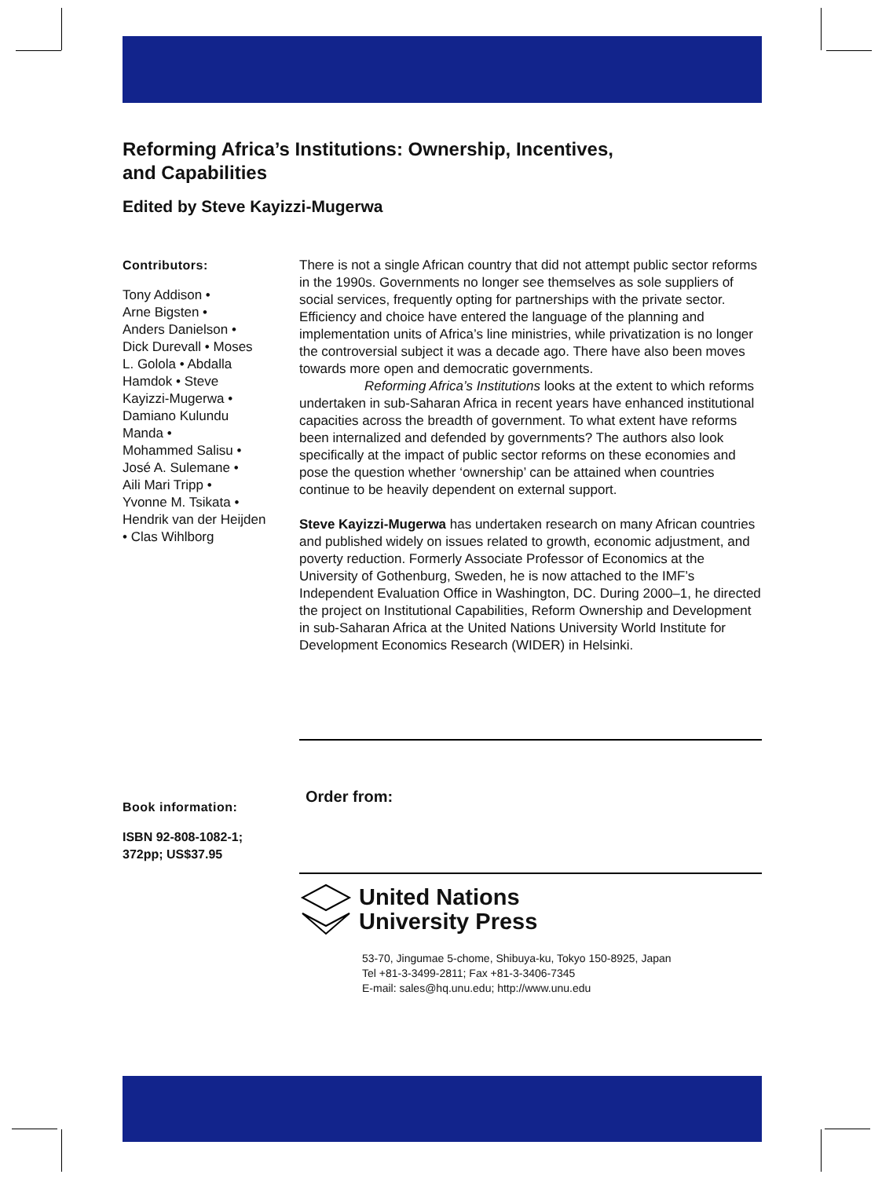Reforming Africa’s Institutions: Ownership, Incentives,
and Capabilities
Edited by Steve Kayizzi-Mugerwa
Contributors:
Tony Addison •
Arne Bigsten •
Anders Danielson •
Dick Durevall • Moses
L. Golola • Abdalla
Hamdok • Steve
Kayizzi-Mugerwa •
Damiano Kulundu
Manda •
Mohammed Salisu •
José A. Sulemane •
Aili Mari Tripp •
Yvonne M. Tsikata •
Hendrik van der Heijden
• Clas Wihlborg
There is not a single African country that did not attempt public sector reforms in the 1990s. Governments no longer see themselves as sole suppliers of social services, frequently opting for partnerships with the private sector. Efficiency and choice have entered the language of the planning and implementation units of Africa’s line ministries, while privatization is no longer the controversial subject it was a decade ago. There have also been moves towards more open and democratic governments.
Reforming Africa’s Institutions looks at the extent to which reforms undertaken in sub-Saharan Africa in recent years have enhanced institutional capacities across the breadth of government. To what extent have reforms been internalized and defended by governments? The authors also look specifically at the impact of public sector reforms on these economies and pose the question whether ‘ownership’ can be attained when countries continue to be heavily dependent on external support.
Steve Kayizzi-Mugerwa has undertaken research on many African countries and published widely on issues related to growth, economic adjustment, and poverty reduction. Formerly Associate Professor of Economics at the University of Gothenburg, Sweden, he is now attached to the IMF’s Independent Evaluation Office in Washington, DC. During 2000–1, he directed the project on Institutional Capabilities, Reform Ownership and Development in sub-Saharan Africa at the United Nations University World Institute for Development Economics Research (WIDER) in Helsinki.
Book information:
ISBN 92-808-1082-1;
372pp; US$37.95
Order from:
United Nations
University Press
53-70, Jingumae 5-chome, Shibuya-ku, Tokyo 150-8925, Japan
Tel +81-3-3499-2811; Fax +81-3-3406-7345
E-mail: sales@hq.unu.edu; http://www.unu.edu